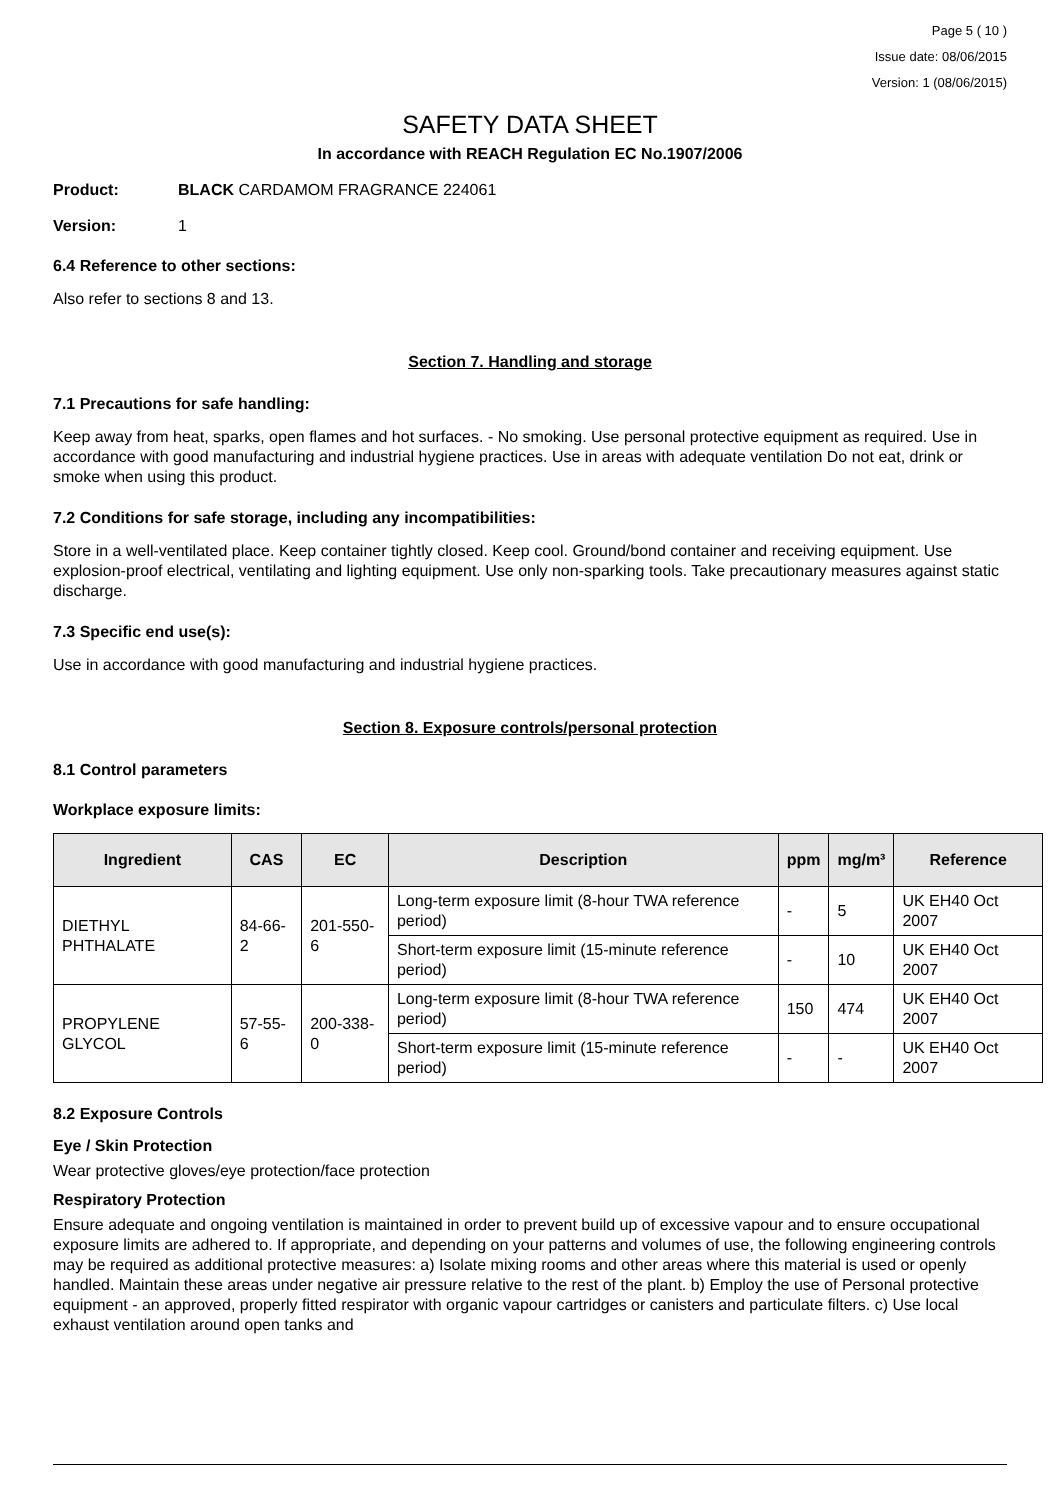Page 5 ( 10 )
Issue date: 08/06/2015
Version: 1 (08/06/2015)
SAFETY DATA SHEET
In accordance with REACH Regulation EC No.1907/2006
Product: BLACK CARDAMOM FRAGRANCE 224061
Version: 1
6.4 Reference to other sections:
Also refer to sections 8 and 13.
Section 7. Handling and storage
7.1 Precautions for safe handling:
Keep away from heat, sparks, open flames and hot surfaces. - No smoking. Use personal protective equipment as required. Use in accordance with good manufacturing and industrial hygiene practices. Use in areas with adequate ventilation Do not eat, drink or smoke when using this product.
7.2 Conditions for safe storage, including any incompatibilities:
Store in a well-ventilated place. Keep container tightly closed. Keep cool. Ground/bond container and receiving equipment. Use explosion-proof electrical, ventilating and lighting equipment. Use only non-sparking tools. Take precautionary measures against static discharge.
7.3 Specific end use(s):
Use in accordance with good manufacturing and industrial hygiene practices.
Section 8. Exposure controls/personal protection
8.1 Control parameters
Workplace exposure limits:
| Ingredient | CAS | EC | Description | ppm | mg/m³ | Reference |
| --- | --- | --- | --- | --- | --- | --- |
| DIETHYL PHTHALATE | 84-66-2 | 201-550-6 | Long-term exposure limit (8-hour TWA reference period) | - | 5 | UK EH40 Oct 2007 |
| | | | Short-term exposure limit (15-minute reference period) | - | 10 | UK EH40 Oct 2007 |
| PROPYLENE GLYCOL | 57-55-6 | 200-338-0 | Long-term exposure limit (8-hour TWA reference period) | 150 | 474 | UK EH40 Oct 2007 |
| | | | Short-term exposure limit (15-minute reference period) | - | - | UK EH40 Oct 2007 |
8.2 Exposure Controls
Eye / Skin Protection
Wear protective gloves/eye protection/face protection
Respiratory Protection
Ensure adequate and ongoing ventilation is maintained in order to prevent build up of excessive vapour and to ensure occupational exposure limits are adhered to. If appropriate, and depending on your patterns and volumes of use, the following engineering controls may be required as additional protective measures: a) Isolate mixing rooms and other areas where this material is used or openly handled. Maintain these areas under negative air pressure relative to the rest of the plant. b) Employ the use of Personal protective equipment - an approved, properly fitted respirator with organic vapour cartridges or canisters and particulate filters. c) Use local exhaust ventilation around open tanks and